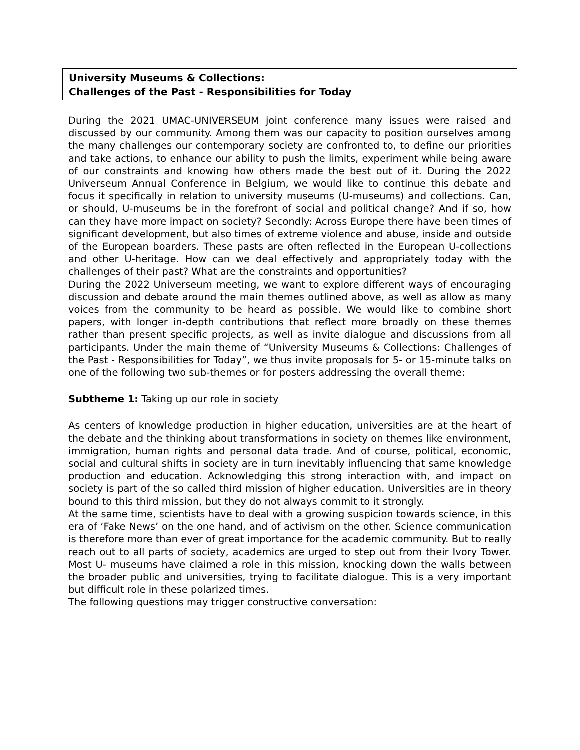University Museums & Collections:
Challenges of the Past - Responsibilities for Today
During the 2021 UMAC-UNIVERSEUM joint conference many issues were raised and discussed by our community. Among them was our capacity to position ourselves among the many challenges our contemporary society are confronted to, to define our priorities and take actions, to enhance our ability to push the limits, experiment while being aware of our constraints and knowing how others made the best out of it. During the 2022 Universeum Annual Conference in Belgium, we would like to continue this debate and focus it specifically in relation to university museums (U-museums) and collections. Can, or should, U-museums be in the forefront of social and political change? And if so, how can they have more impact on society? Secondly: Across Europe there have been times of significant development, but also times of extreme violence and abuse, inside and outside of the European boarders. These pasts are often reflected in the European U-collections and other U-heritage. How can we deal effectively and appropriately today with the challenges of their past? What are the constraints and opportunities?
During the 2022 Universeum meeting, we want to explore different ways of encouraging discussion and debate around the main themes outlined above, as well as allow as many voices from the community to be heard as possible. We would like to combine short papers, with longer in-depth contributions that reflect more broadly on these themes rather than present specific projects, as well as invite dialogue and discussions from all participants. Under the main theme of “University Museums & Collections: Challenges of the Past - Responsibilities for Today”, we thus invite proposals for 5- or 15-minute talks on one of the following two sub-themes or for posters addressing the overall theme:
Subtheme 1: Taking up our role in society
As centers of knowledge production in higher education, universities are at the heart of the debate and the thinking about transformations in society on themes like environment, immigration, human rights and personal data trade. And of course, political, economic, social and cultural shifts in society are in turn inevitably influencing that same knowledge production and education. Acknowledging this strong interaction with, and impact on society is part of the so called third mission of higher education. Universities are in theory bound to this third mission, but they do not always commit to it strongly.
At the same time, scientists have to deal with a growing suspicion towards science, in this era of ‘Fake News’ on the one hand, and of activism on the other. Science communication is therefore more than ever of great importance for the academic community. But to really reach out to all parts of society, academics are urged to step out from their Ivory Tower. Most U- museums have claimed a role in this mission, knocking down the walls between the broader public and universities, trying to facilitate dialogue. This is a very important but difficult role in these polarized times.
The following questions may trigger constructive conversation: